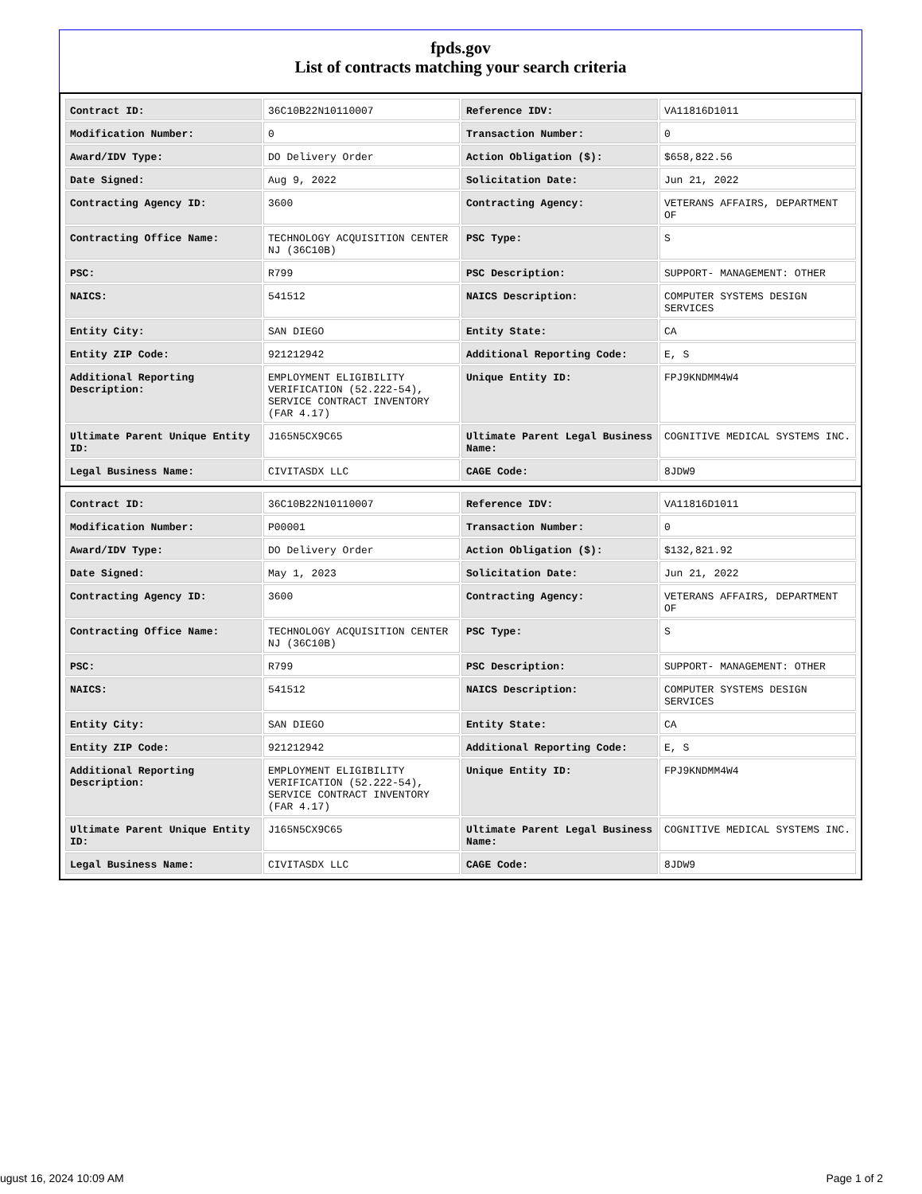fpds.gov
List of contracts matching your search criteria
| Contract ID: | 36C10B22N10110007 | Reference IDV: | VA11816D1011 |
| Modification Number: | 0 | Transaction Number: | 0 |
| Award/IDV Type: | DO Delivery Order | Action Obligation ($): | $658,822.56 |
| Date Signed: | Aug 9, 2022 | Solicitation Date: | Jun 21, 2022 |
| Contracting Agency ID: | 3600 | Contracting Agency: | VETERANS AFFAIRS, DEPARTMENT OF |
| Contracting Office Name: | TECHNOLOGY ACQUISITION CENTER NJ (36C10B) | PSC Type: | S |
| PSC: | R799 | PSC Description: | SUPPORT- MANAGEMENT: OTHER |
| NAICS: | 541512 | NAICS Description: | COMPUTER SYSTEMS DESIGN SERVICES |
| Entity City: | SAN DIEGO | Entity State: | CA |
| Entity ZIP Code: | 921212942 | Additional Reporting Code: | E, S |
| Additional Reporting Description: | EMPLOYMENT ELIGIBILITY VERIFICATION (52.222-54), SERVICE CONTRACT INVENTORY (FAR 4.17) | Unique Entity ID: | FPJ9KNDMM4W4 |
| Ultimate Parent Unique Entity ID: | J165N5CX9C65 | Ultimate Parent Legal Business Name: | COGNITIVE MEDICAL SYSTEMS INC. |
| Legal Business Name: | CIVITASDX LLC | CAGE Code: | 8JDW9 |
| Contract ID: | 36C10B22N10110007 | Reference IDV: | VA11816D1011 |
| Modification Number: | P00001 | Transaction Number: | 0 |
| Award/IDV Type: | DO Delivery Order | Action Obligation ($): | $132,821.92 |
| Date Signed: | May 1, 2023 | Solicitation Date: | Jun 21, 2022 |
| Contracting Agency ID: | 3600 | Contracting Agency: | VETERANS AFFAIRS, DEPARTMENT OF |
| Contracting Office Name: | TECHNOLOGY ACQUISITION CENTER NJ (36C10B) | PSC Type: | S |
| PSC: | R799 | PSC Description: | SUPPORT- MANAGEMENT: OTHER |
| NAICS: | 541512 | NAICS Description: | COMPUTER SYSTEMS DESIGN SERVICES |
| Entity City: | SAN DIEGO | Entity State: | CA |
| Entity ZIP Code: | 921212942 | Additional Reporting Code: | E, S |
| Additional Reporting Description: | EMPLOYMENT ELIGIBILITY VERIFICATION (52.222-54), SERVICE CONTRACT INVENTORY (FAR 4.17) | Unique Entity ID: | FPJ9KNDMM4W4 |
| Ultimate Parent Unique Entity ID: | J165N5CX9C65 | Ultimate Parent Legal Business Name: | COGNITIVE MEDICAL SYSTEMS INC. |
| Legal Business Name: | CIVITASDX LLC | CAGE Code: | 8JDW9 |
ugust 16, 2024 10:09 AM Page 1 of 2